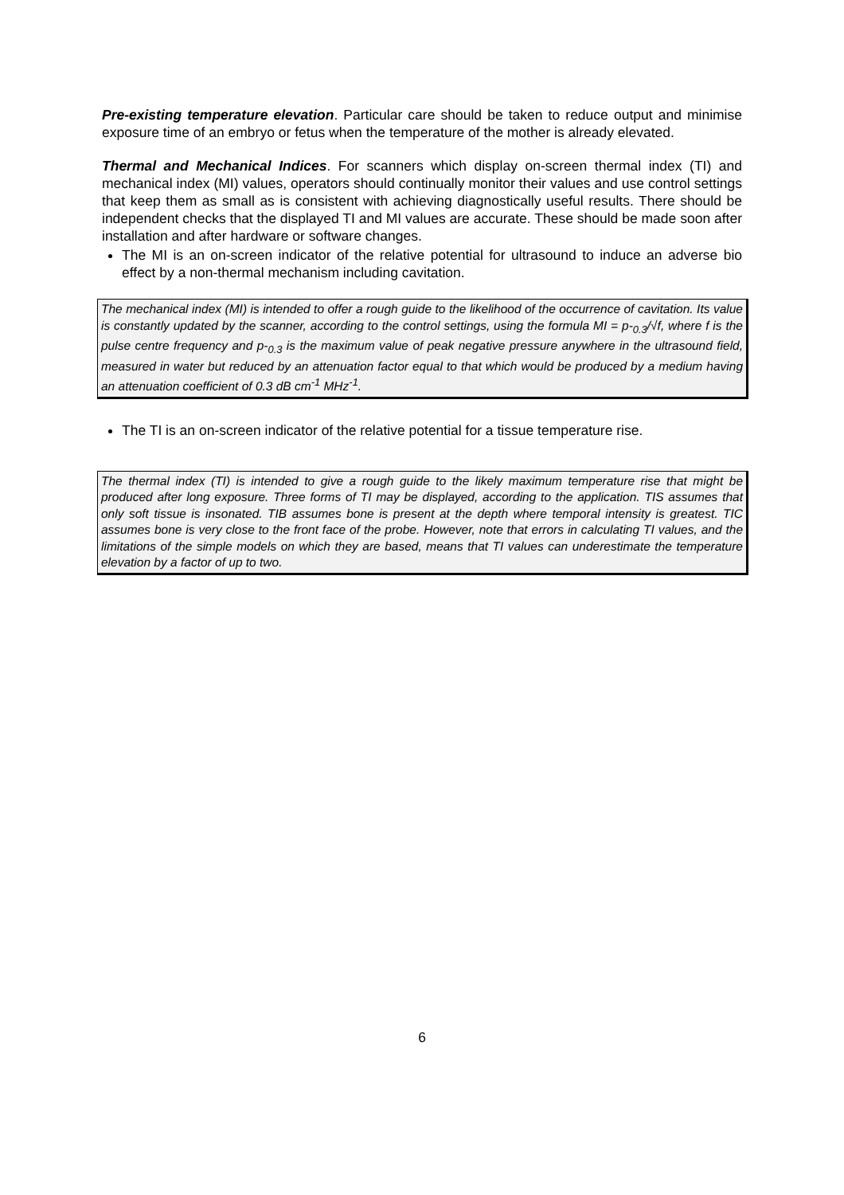Pre-existing temperature elevation. Particular care should be taken to reduce output and minimise exposure time of an embryo or fetus when the temperature of the mother is already elevated.
Thermal and Mechanical Indices. For scanners which display on-screen thermal index (TI) and mechanical index (MI) values, operators should continually monitor their values and use control settings that keep them as small as is consistent with achieving diagnostically useful results. There should be independent checks that the displayed TI and MI values are accurate. These should be made soon after installation and after hardware or software changes.
The MI is an on-screen indicator of the relative potential for ultrasound to induce an adverse bio effect by a non-thermal mechanism including cavitation.
The mechanical index (MI) is intended to offer a rough guide to the likelihood of the occurrence of cavitation. Its value is constantly updated by the scanner, according to the control settings, using the formula MI = p-<sub>0.3</sub>/√f, where f is the pulse centre frequency and p-<sub>0.3</sub> is the maximum value of peak negative pressure anywhere in the ultrasound field, measured in water but reduced by an attenuation factor equal to that which would be produced by a medium having an attenuation coefficient of 0.3 dB cm<sup>-1</sup> MHz<sup>-1</sup>.
The TI is an on-screen indicator of the relative potential for a tissue temperature rise.
The thermal index (TI) is intended to give a rough guide to the likely maximum temperature rise that might be produced after long exposure. Three forms of TI may be displayed, according to the application. TIS assumes that only soft tissue is insonated. TIB assumes bone is present at the depth where temporal intensity is greatest. TIC assumes bone is very close to the front face of the probe. However, note that errors in calculating TI values, and the limitations of the simple models on which they are based, means that TI values can underestimate the temperature elevation by a factor of up to two.
6